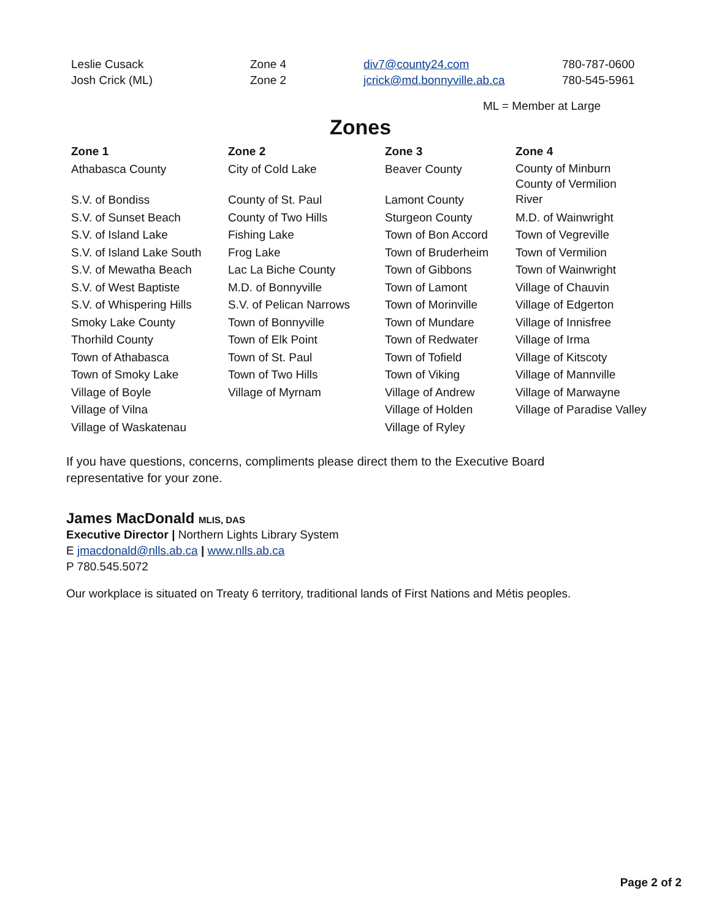| Leslie Cusack | Zone 4 | div7@county24.com | 780-787-0600 |
| Josh Crick (ML) | Zone 2 | jcrick@md.bonnyville.ab.ca | 780-545-5961 |
ML = Member at Large
Zones
| Zone 1 | Zone 2 | Zone 3 | Zone 4 |
| --- | --- | --- | --- |
| Athabasca County | City of Cold Lake | Beaver County | County of Minburn County of Vermilion River |
| S.V. of Bondiss | County of St. Paul | Lamont County | |
| S.V. of Sunset Beach | County of Two Hills | Sturgeon County | M.D. of Wainwright |
| S.V. of Island Lake | Fishing Lake | Town of Bon Accord | Town of Vegreville |
| S.V. of Island Lake South | Frog Lake | Town of Bruderheim | Town of Vermilion |
| S.V. of Mewatha Beach | Lac La Biche County | Town of Gibbons | Town of Wainwright |
| S.V. of West Baptiste | M.D. of Bonnyville | Town of Lamont | Village of Chauvin |
| S.V. of Whispering Hills | S.V. of Pelican Narrows | Town of Morinville | Village of Edgerton |
| Smoky Lake County | Town of Bonnyville | Town of Mundare | Village of Innisfree |
| Thorhild County | Town of Elk Point | Town of Redwater | Village of Irma |
| Town of Athabasca | Town of St. Paul | Town of Tofield | Village of Kitscoty |
| Town of Smoky Lake | Town of Two Hills | Town of Viking | Village of Mannville |
| Village of Boyle | Village of Myrnam | Village of Andrew | Village of Marwayne |
| Village of Vilna | | Village of Holden | Village of Paradise Valley |
| Village of Waskatenau | | Village of Ryley | |
If you have questions, concerns, compliments please direct them to the Executive Board
representative for your zone.
James MacDonald MLIS, DAS
Executive Director | Northern Lights Library System
E jmacdonald@nlls.ab.ca | www.nlls.ab.ca
P 780.545.5072
Our workplace is situated on Treaty 6 territory, traditional lands of First Nations and Métis peoples.
Page 2 of 2